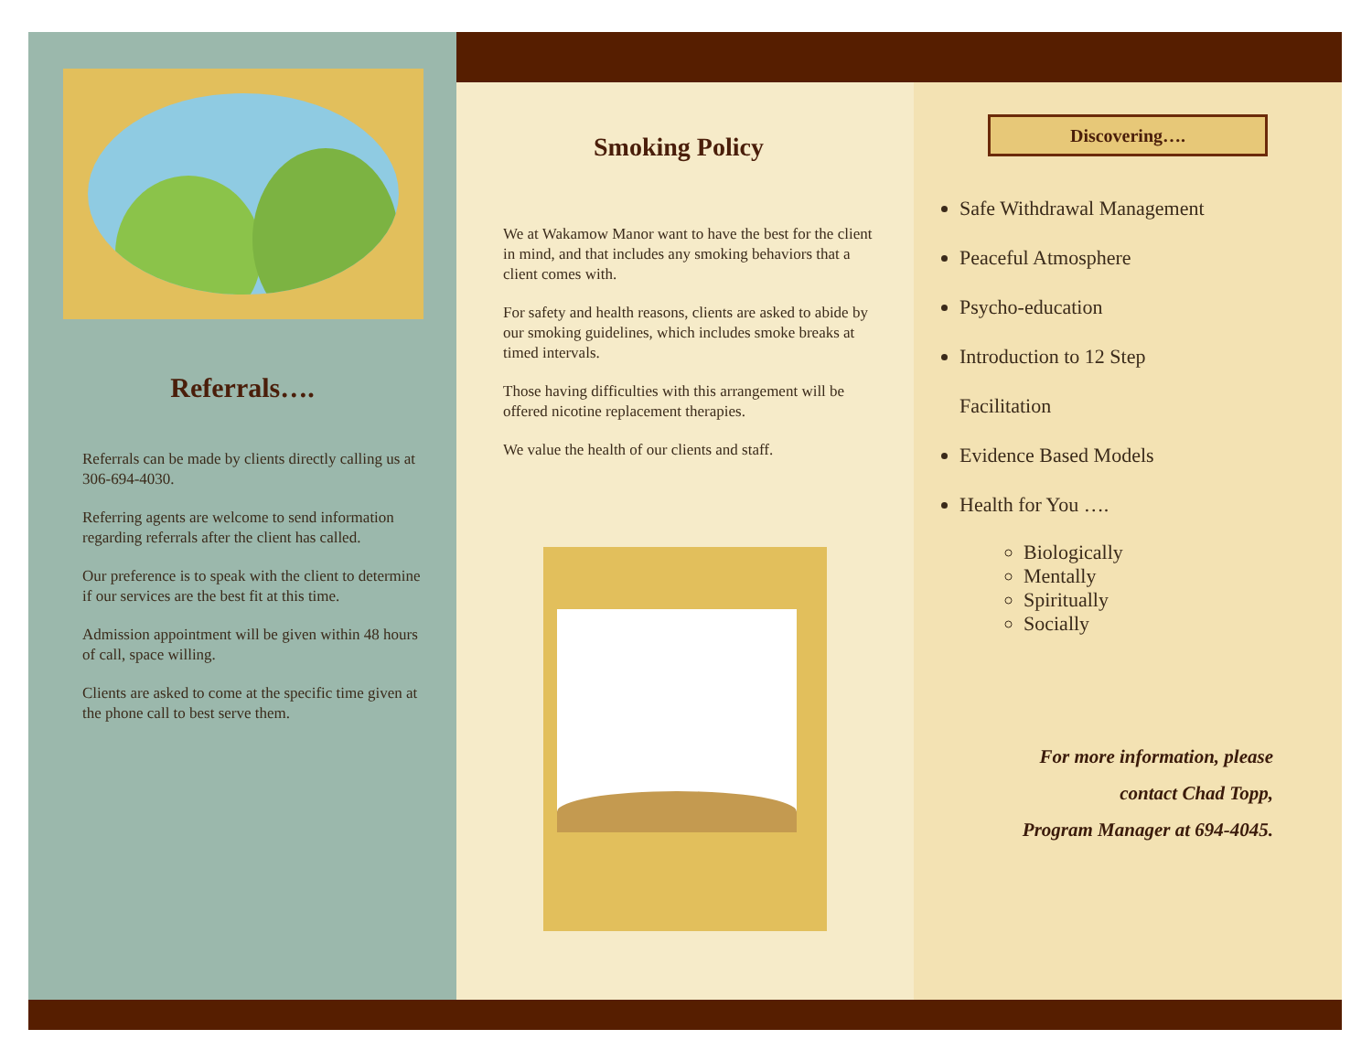Referrals….
Referrals can be made by clients directly calling us at 306-694-4030.
Referring agents are welcome to send information regarding referrals after the client has called.
Our preference is to speak with the client to determine if our services are the best fit at this time.
Admission appointment will be given within 48 hours of call, space willing.
Clients are asked to come at the specific time given at the phone call to best serve them.
Smoking Policy
We at Wakamow Manor want to have the best for the client in mind, and that includes any smoking behaviors that a client comes with.
For safety and health reasons, clients are asked to abide by our smoking guidelines, which includes smoke breaks at timed intervals.
Those having difficulties with this arrangement will be offered nicotine replacement therapies.
We value the health of our clients and staff.
Discovering….
Safe Withdrawal Management
Peaceful Atmosphere
Psycho-education
Introduction to 12 Step
Facilitation
Evidence Based Models
Health for You ….
Biologically
Mentally
Spiritually
Socially
For more information, please
contact Chad Topp,
Program Manager at 694-4045.